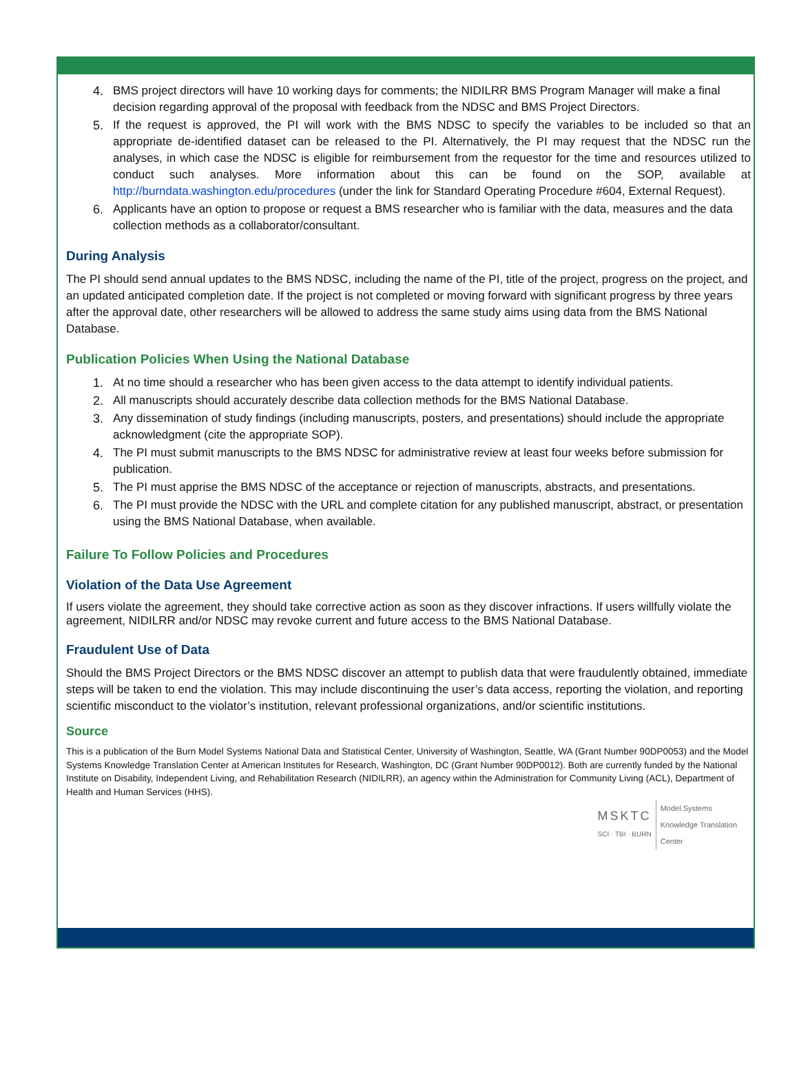4. BMS project directors will have 10 working days for comments; the NIDILRR BMS Program Manager will make a final decision regarding approval of the proposal with feedback from the NDSC and BMS Project Directors.
5. If the request is approved, the PI will work with the BMS NDSC to specify the variables to be included so that an appropriate de-identified dataset can be released to the PI. Alternatively, the PI may request that the NDSC run the analyses, in which case the NDSC is eligible for reimbursement from the requestor for the time and resources utilized to conduct such analyses. More information about this can be found on the SOP, available at http://burndata.washington.edu/procedures (under the link for Standard Operating Procedure #604, External Request).
6. Applicants have an option to propose or request a BMS researcher who is familiar with the data, measures and the data collection methods as a collaborator/consultant.
During Analysis
The PI should send annual updates to the BMS NDSC, including the name of the PI, title of the project, progress on the project, and an updated anticipated completion date. If the project is not completed or moving forward with significant progress by three years after the approval date, other researchers will be allowed to address the same study aims using data from the BMS National Database.
Publication Policies When Using the National Database
1. At no time should a researcher who has been given access to the data attempt to identify individual patients.
2. All manuscripts should accurately describe data collection methods for the BMS National Database.
3. Any dissemination of study findings (including manuscripts, posters, and presentations) should include the appropriate acknowledgment (cite the appropriate SOP).
4. The PI must submit manuscripts to the BMS NDSC for administrative review at least four weeks before submission for publication.
5. The PI must apprise the BMS NDSC of the acceptance or rejection of manuscripts, abstracts, and presentations.
6. The PI must provide the NDSC with the URL and complete citation for any published manuscript, abstract, or presentation using the BMS National Database, when available.
Failure To Follow Policies and Procedures
Violation of the Data Use Agreement
If users violate the agreement, they should take corrective action as soon as they discover infractions. If users willfully violate the agreement, NIDILRR and/or NDSC may revoke current and future access to the BMS National Database.
Fraudulent Use of Data
Should the BMS Project Directors or the BMS NDSC discover an attempt to publish data that were fraudulently obtained, immediate steps will be taken to end the violation. This may include discontinuing the user’s data access, reporting the violation, and reporting scientific misconduct to the violator’s institution, relevant professional organizations, and/or scientific institutions.
Source
This is a publication of the Burn Model Systems National Data and Statistical Center, University of Washington, Seattle, WA (Grant Number 90DP0053) and the Model Systems Knowledge Translation Center at American Institutes for Research, Washington, DC (Grant Number 90DP0012). Both are currently funded by the National Institute on Disability, Independent Living, and Rehabilitation Research (NIDILRR), an agency within the Administration for Community Living (ACL), Department of Health and Human Services (HHS).
MSKTC
SCI · TBI · BURN
Model Systems
Knowledge Translation
Center